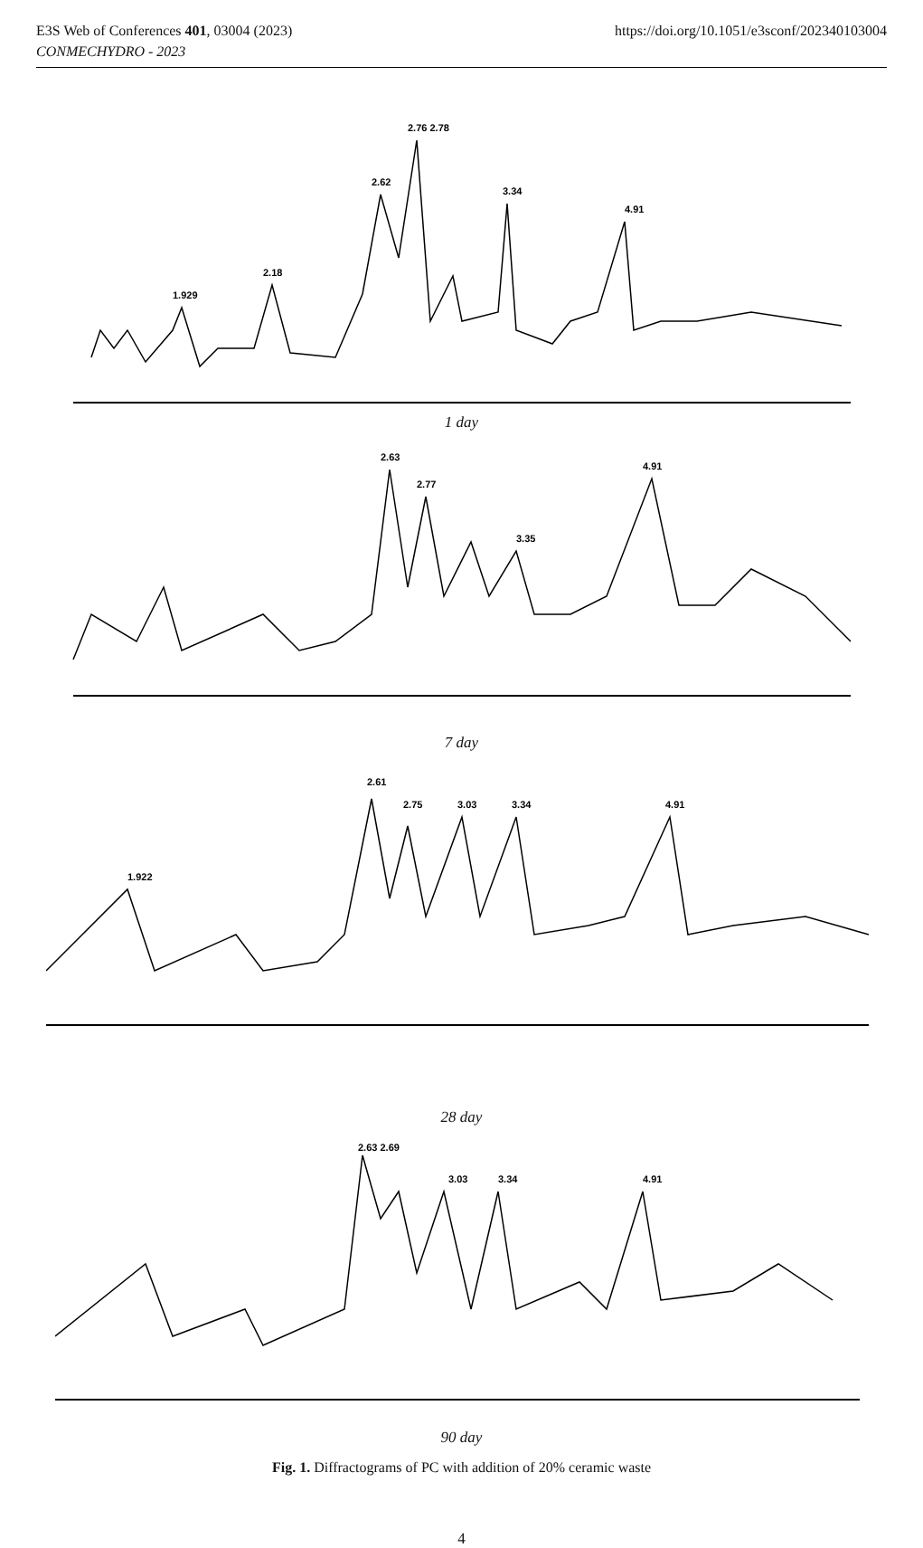E3S Web of Conferences 401, 03004 (2023) https://doi.org/10.1051/e3sconf/202340103004
CONMECHYDRO - 2023
2.62
2.76 2.78
3.34
4.91
1.929
2.18
1 day
2.63
2.77
3.35
4.91
7 day
2.61
2.75
3.03
3.34
4.91
1.922
28 day
2.63 2.69
3.03
3.34
4.91
90 day
Fig. 1. Diffractograms of PC with addition of 20% ceramic waste
4